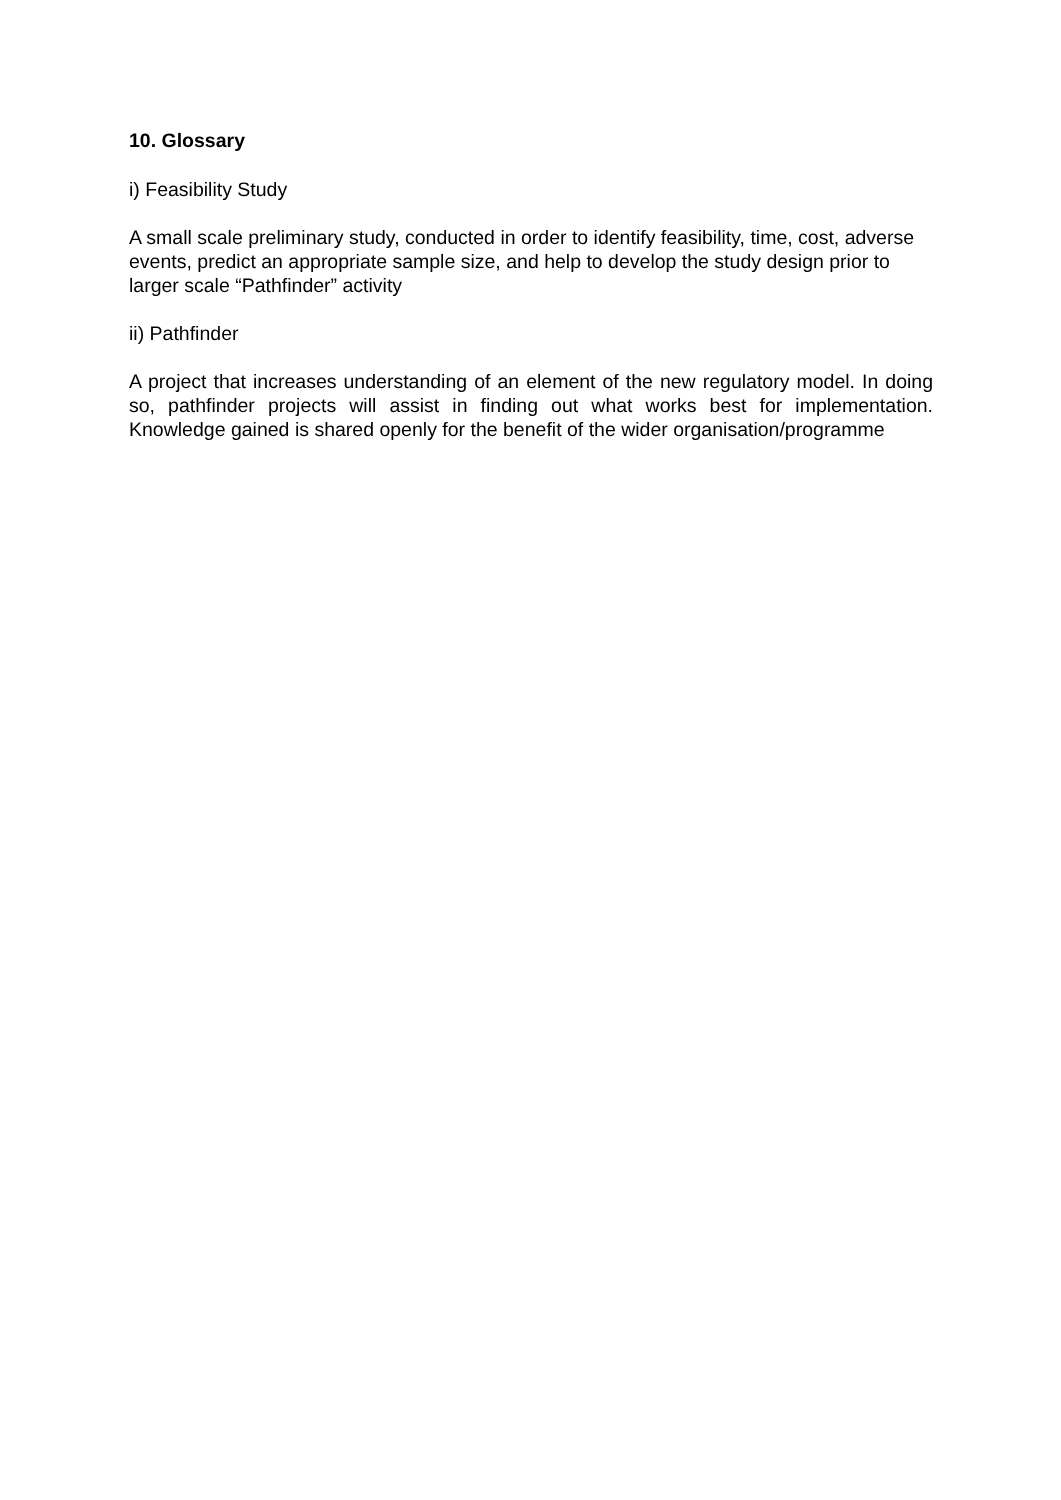10. Glossary
i) Feasibility Study
A small scale preliminary study, conducted in order to identify feasibility, time, cost, adverse events, predict an appropriate sample size, and help to develop the study design prior to larger scale “Pathfinder” activity
ii) Pathfinder
A project that increases understanding of an element of the new regulatory model. In doing so, pathfinder projects will assist in finding out what works best for implementation. Knowledge gained is shared openly for the benefit of the wider organisation/programme